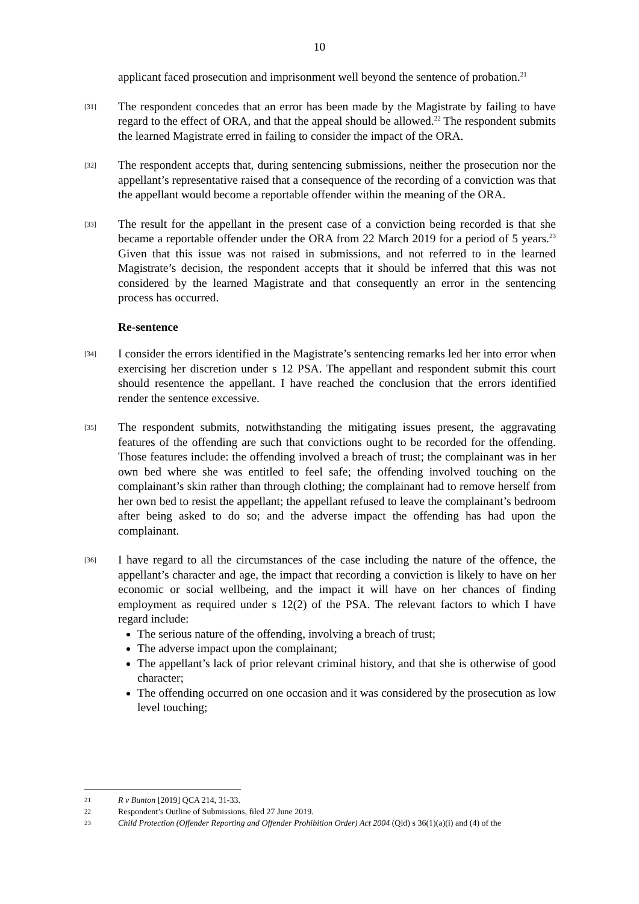10
applicant faced prosecution and imprisonment well beyond the sentence of probation.<sup>21</sup>
[31]
The respondent concedes that an error has been made by the Magistrate by failing to have regard to the effect of ORA, and that the appeal should be allowed.<sup>22</sup> The respondent submits the learned Magistrate erred in failing to consider the impact of the ORA.
[32]
The respondent accepts that, during sentencing submissions, neither the prosecution nor the appellant’s representative raised that a consequence of the recording of a conviction was that the appellant would become a reportable offender within the meaning of the ORA.
[33]
The result for the appellant in the present case of a conviction being recorded is that she became a reportable offender under the ORA from 22 March 2019 for a period of 5 years.<sup>23</sup> Given that this issue was not raised in submissions, and not referred to in the learned Magistrate’s decision, the respondent accepts that it should be inferred that this was not considered by the learned Magistrate and that consequently an error in the sentencing process has occurred.
Re-sentence
[34]
I consider the errors identified in the Magistrate’s sentencing remarks led her into error when exercising her discretion under s 12 PSA. The appellant and respondent submit this court should resentence the appellant. I have reached the conclusion that the errors identified render the sentence excessive.
[35]
The respondent submits, notwithstanding the mitigating issues present, the aggravating features of the offending are such that convictions ought to be recorded for the offending. Those features include: the offending involved a breach of trust; the complainant was in her own bed where she was entitled to feel safe; the offending involved touching on the complainant’s skin rather than through clothing; the complainant had to remove herself from her own bed to resist the appellant; the appellant refused to leave the complainant’s bedroom after being asked to do so; and the adverse impact the offending has had upon the complainant.
[36]
I have regard to all the circumstances of the case including the nature of the offence, the appellant’s character and age, the impact that recording a conviction is likely to have on her economic or social wellbeing, and the impact it will have on her chances of finding employment as required under s 12(2) of the PSA. The relevant factors to which I have regard include:
The serious nature of the offending, involving a breach of trust;
The adverse impact upon the complainant;
The appellant’s lack of prior relevant criminal history, and that she is otherwise of good character;
The offending occurred on one occasion and it was considered by the prosecution as low level touching;
21
R v Bunton [2019] QCA 214, 31-33.
22
Respondent’s Outline of Submissions, filed 27 June 2019.
23
Child Protection (Offender Reporting and Offender Prohibition Order) Act 2004 (Qld) s 36(1)(a)(i) and (4) of the